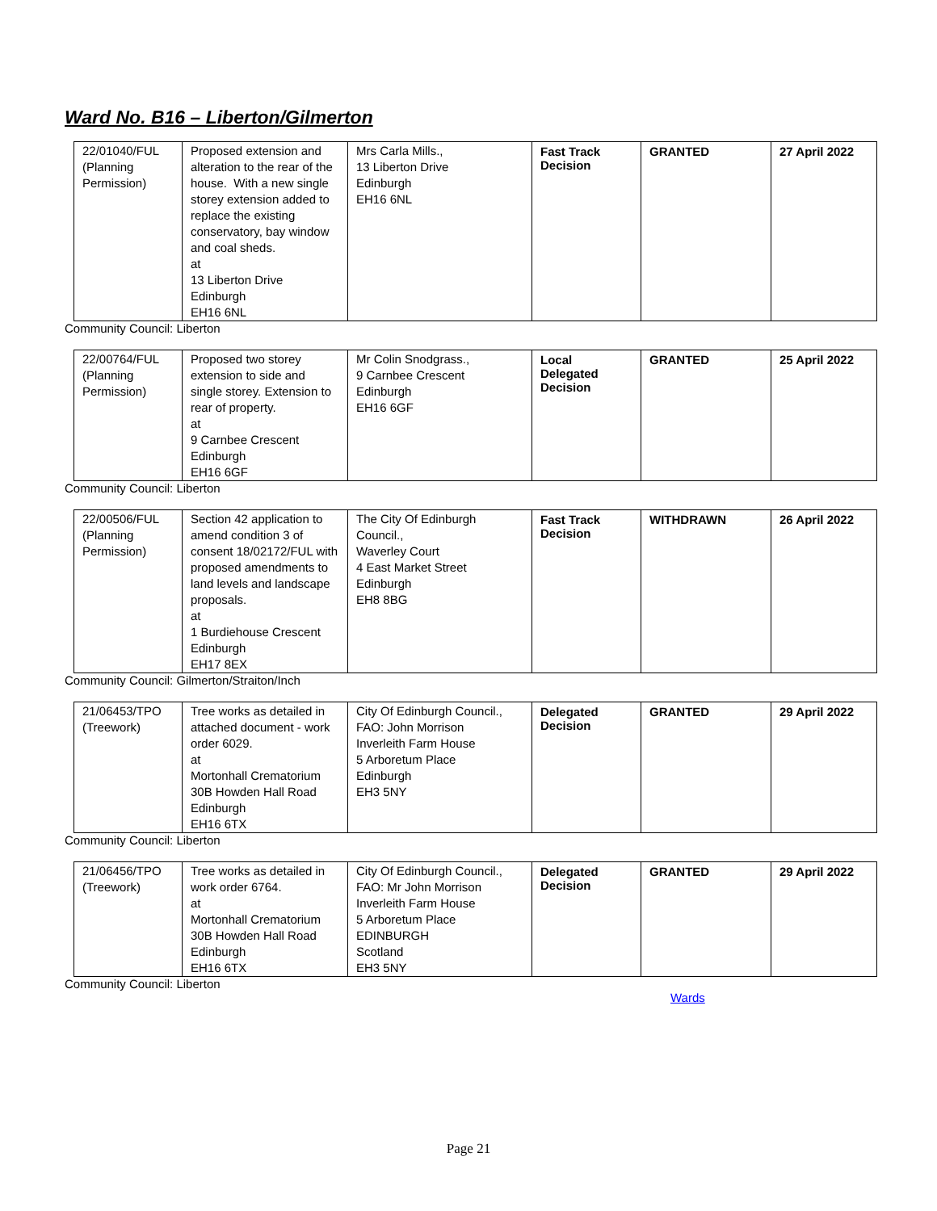Ward No. B16 – Liberton/Gilmerton
| 22/01040/FUL (Planning Permission) | Proposed extension and alteration to the rear of the house. With a new single storey extension added to replace the existing conservatory, bay window and coal sheds. at 13 Liberton Drive Edinburgh EH16 6NL | Mrs Carla Mills., 13 Liberton Drive Edinburgh EH16 6NL | Fast Track Decision | GRANTED | 27 April 2022 |
Community Council: Liberton
| 22/00764/FUL (Planning Permission) | Proposed two storey extension to side and single storey. Extension to rear of property. at 9 Carnbee Crescent Edinburgh EH16 6GF | Mr Colin Snodgrass., 9 Carnbee Crescent Edinburgh EH16 6GF | Local Delegated Decision | GRANTED | 25 April 2022 |
Community Council: Liberton
| 22/00506/FUL (Planning Permission) | Section 42 application to amend condition 3 of consent 18/02172/FUL with proposed amendments to land levels and landscape proposals. at 1 Burdiehouse Crescent Edinburgh EH17 8EX | The City Of Edinburgh Council., Waverley Court 4 East Market Street Edinburgh EH8 8BG | Fast Track Decision | WITHDRAWN | 26 April 2022 |
Community Council: Gilmerton/Straiton/Inch
| 21/06453/TPO (Treework) | Tree works as detailed in attached document - work order 6029. at Mortonhall Crematorium 30B Howden Hall Road Edinburgh EH16 6TX | City Of Edinburgh Council., FAO: John Morrison Inverleith Farm House 5 Arboretum Place Edinburgh EH3 5NY | Delegated Decision | GRANTED | 29 April 2022 |
Community Council: Liberton
| 21/06456/TPO (Treework) | Tree works as detailed in work order 6764. at Mortonhall Crematorium 30B Howden Hall Road Edinburgh EH16 6TX | City Of Edinburgh Council., FAO: Mr John Morrison Inverleith Farm House 5 Arboretum Place EDINBURGH Scotland EH3 5NY | Delegated Decision | GRANTED | 29 April 2022 |
Community Council: Liberton
Wards
Page 21